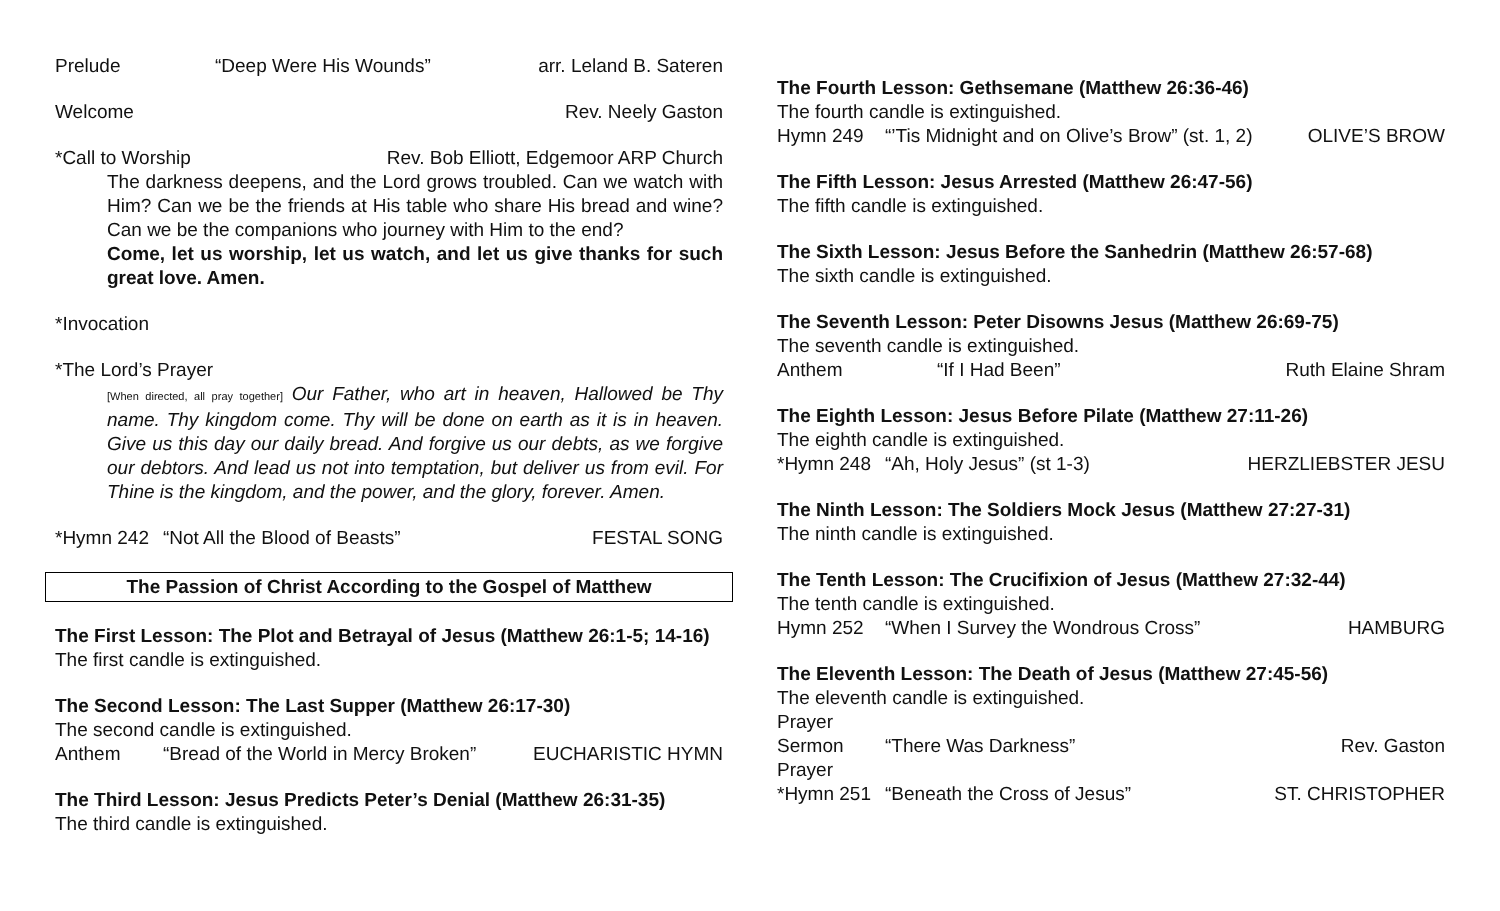Prelude “Deep Were His Wounds” arr. Leland B. Sateren
Welcome Rev. Neely Gaston
*Call to Worship Rev. Bob Elliott, Edgemoor ARP Church
The darkness deepens, and the Lord grows troubled. Can we watch with Him? Can we be the friends at His table who share His bread and wine? Can we be the companions who journey with Him to the end?
Come, let us worship, let us watch, and let us give thanks for such great love. Amen.
*Invocation
*The Lord’s Prayer
[When directed, all pray together] Our Father, who art in heaven, Hallowed be Thy name. Thy kingdom come. Thy will be done on earth as it is in heaven. Give us this day our daily bread. And forgive us our debts, as we forgive our debtors. And lead us not into temptation, but deliver us from evil. For Thine is the kingdom, and the power, and the glory, forever. Amen.
*Hymn 242 “Not All the Blood of Beasts” FESTAL SONG
The Passion of Christ According to the Gospel of Matthew
The First Lesson: The Plot and Betrayal of Jesus (Matthew 26:1-5; 14-16)
The first candle is extinguished.
The Second Lesson: The Last Supper (Matthew 26:17-30)
The second candle is extinguished.
Anthem “Bread of the World in Mercy Broken” EUCHARISTIC HYMN
The Third Lesson: Jesus Predicts Peter’s Denial (Matthew 26:31-35)
The third candle is extinguished.
The Fourth Lesson: Gethsemane (Matthew 26:36-46)
The fourth candle is extinguished.
Hymn 249 “’Tis Midnight and on Olive’s Brow” (st. 1, 2) OLIVE’S BROW
The Fifth Lesson: Jesus Arrested (Matthew 26:47-56)
The fifth candle is extinguished.
The Sixth Lesson: Jesus Before the Sanhedrin (Matthew 26:57-68)
The sixth candle is extinguished.
The Seventh Lesson: Peter Disowns Jesus (Matthew 26:69-75)
The seventh candle is extinguished.
Anthem “If I Had Been” Ruth Elaine Shram
The Eighth Lesson: Jesus Before Pilate (Matthew 27:11-26)
The eighth candle is extinguished.
*Hymn 248 “Ah, Holy Jesus” (st 1-3) HERZLIEBSTER JESU
The Ninth Lesson: The Soldiers Mock Jesus (Matthew 27:27-31)
The ninth candle is extinguished.
The Tenth Lesson: The Crucifixion of Jesus (Matthew 27:32-44)
The tenth candle is extinguished.
Hymn 252 “When I Survey the Wondrous Cross” HAMBURG
The Eleventh Lesson: The Death of Jesus (Matthew 27:45-56)
The eleventh candle is extinguished.
Prayer
Sermon “There Was Darkness” Rev. Gaston
Prayer
*Hymn 251 “Beneath the Cross of Jesus” ST. CHRISTOPHER